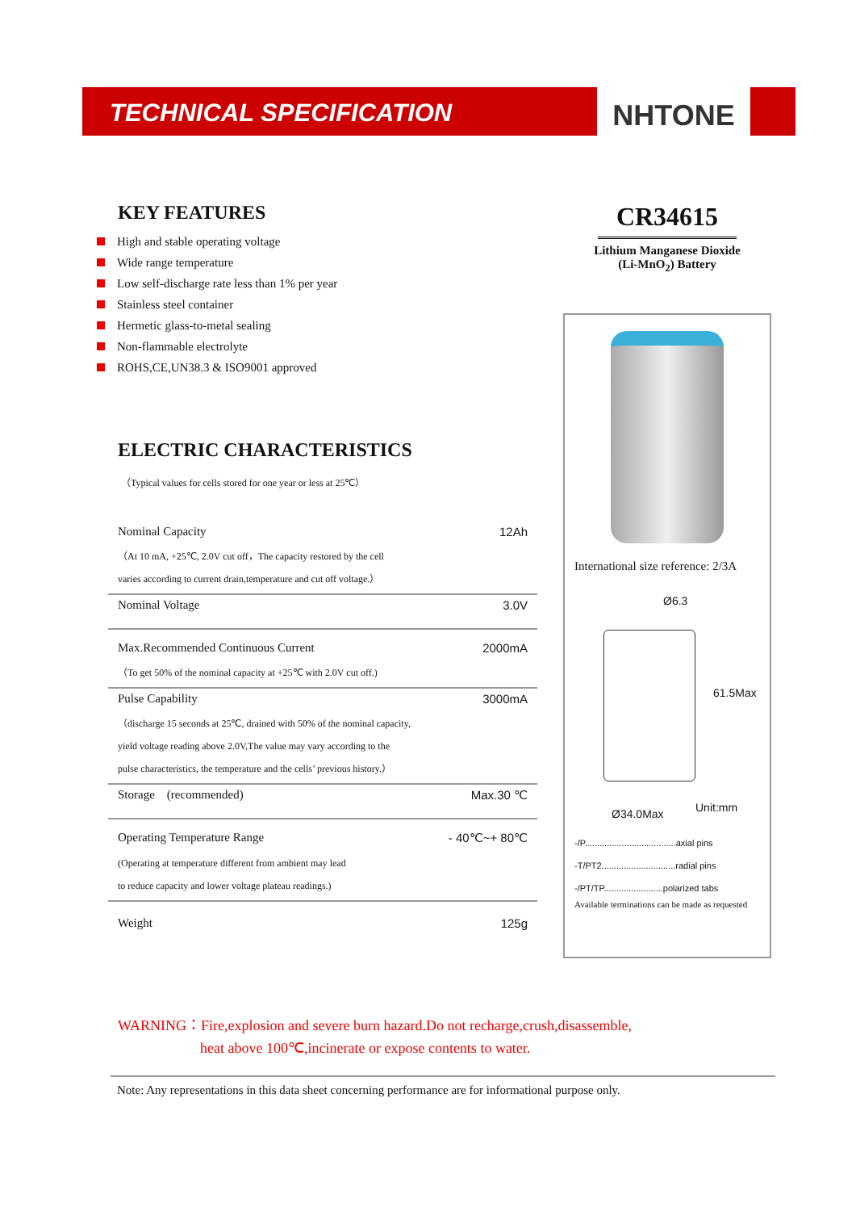TECHNICAL SPECIFICATION
NHTONE
KEY FEATURES
High and stable operating voltage
Wide range temperature
Low self-discharge rate less than 1% per year
Stainless steel container
Hermetic glass-to-metal sealing
Non-flammable electrolyte
ROHS,CE,UN38.3 & ISO9001 approved
ELECTRIC CHARACTERISTICS
（Typical values for cells stored for one year or less at 25℃）
| Nominal Capacity | 12Ah |
| （At 10 mA, +25℃, 2.0V cut off，The capacity restored by the cell varies according to current drain,temperature and cut off voltage.） | |
| Nominal Voltage | 3.0V |
| Max.Recommended Continuous Current | 2000mA |
| （To get 50% of the nominal capacity at +25℃ with 2.0V cut off.) | |
| Pulse Capability | 3000mA |
| （discharge 15 seconds at 25℃, drained with 50% of the nominal capacity, yield voltage reading above 2.0V,The value may vary according to the pulse characteristics, the temperature and the cells’ previous history.） | |
| Storage (recommended) | Max.30 ℃ |
| Operating Temperature Range | - 40℃~+ 80℃ |
| (Operating at temperature different from ambient may lead to reduce capacity and lower voltage plateau readings.) | |
| Weight | 125g |
CR34615
Lithium Manganese Dioxide
(Li-MnO<sub>2</sub>) Battery
International size reference: 2/3A
Ø6.3
61.5Max
Ø34.0Max Unit:mm
-/P.....................................axial pins
-T/PT2..............................radial pins
-/PT/TP........................polarized tabs
Available terminations can be made as requested
WARNING：Fire,explosion and severe burn hazard.Do not recharge,crush,disassemble,
heat above 100℃,incinerate or expose contents to water.
Note: Any representations in this data sheet concerning performance are for informational purpose only.